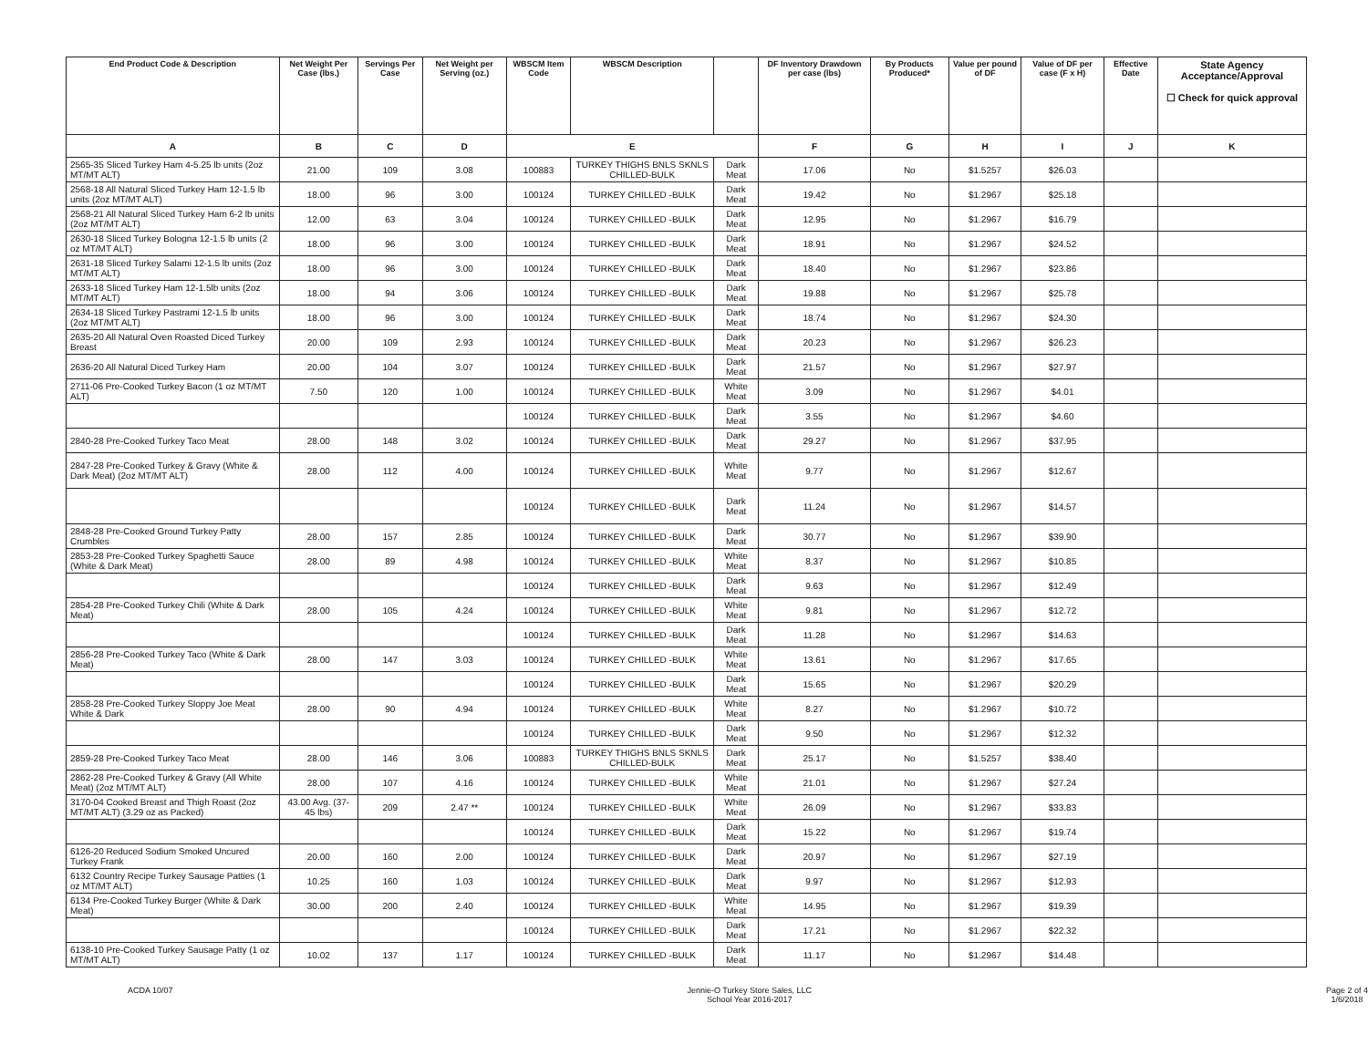| End Product Code & Description | Net Weight Per Case (lbs.) | Servings Per Case | Net Weight per Serving (oz.) | WBSCM Item Code | WBSCM Description | | DF Inventory Drawdown per case (lbs) | By Products Produced* | Value per pound of DF | Value of DF per case (F x H) | Effective Date | State Agency Acceptance/Approval ☐ Check for quick approval |
| --- | --- | --- | --- | --- | --- | --- | --- | --- | --- | --- | --- | --- |
| A | B | C | D | E | | | F | G | H | I | J | K |
| 2565-35 Sliced Turkey Ham 4-5.25 lb units (2oz MT/MT ALT) | 21.00 | 109 | 3.08 | 100883 | TURKEY THIGHS BNLS SKNLS CHILLED-BULK | Dark Meat | 17.06 | No | $1.5257 | $26.03 | | |
| 2568-18 All Natural Sliced Turkey Ham 12-1.5 lb units (2oz MT/MT ALT) | 18.00 | 96 | 3.00 | 100124 | TURKEY CHILLED -BULK | Dark Meat | 19.42 | No | $1.2967 | $25.18 | | |
| 2568-21 All Natural Sliced Turkey Ham 6-2 lb units (2oz MT/MT ALT) | 12.00 | 63 | 3.04 | 100124 | TURKEY CHILLED -BULK | Dark Meat | 12.95 | No | $1.2967 | $16.79 | | |
| 2630-18 Sliced Turkey Bologna 12-1.5 lb units (2 oz MT/MT ALT) | 18.00 | 96 | 3.00 | 100124 | TURKEY CHILLED -BULK | Dark Meat | 18.91 | No | $1.2967 | $24.52 | | |
| 2631-18 Sliced Turkey Salami 12-1.5 lb units (2oz MT/MT ALT) | 18.00 | 96 | 3.00 | 100124 | TURKEY CHILLED -BULK | Dark Meat | 18.40 | No | $1.2967 | $23.86 | | |
| 2633-18 Sliced Turkey Ham 12-1.5lb units (2oz MT/MT ALT) | 18.00 | 94 | 3.06 | 100124 | TURKEY CHILLED -BULK | Dark Meat | 19.88 | No | $1.2967 | $25.78 | | |
| 2634-18 Sliced Turkey Pastrami 12-1.5 lb units (2oz MT/MT ALT) | 18.00 | 96 | 3.00 | 100124 | TURKEY CHILLED -BULK | Dark Meat | 18.74 | No | $1.2967 | $24.30 | | |
| 2635-20 All Natural Oven Roasted Diced Turkey Breast | 20.00 | 109 | 2.93 | 100124 | TURKEY CHILLED -BULK | Dark Meat | 20.23 | No | $1.2967 | $26.23 | | |
| 2636-20 All Natural Diced Turkey Ham | 20.00 | 104 | 3.07 | 100124 | TURKEY CHILLED -BULK | Dark Meat | 21.57 | No | $1.2967 | $27.97 | | |
| 2711-06 Pre-Cooked Turkey Bacon (1 oz MT/MT ALT) | 7.50 | 120 | 1.00 | 100124 | TURKEY CHILLED -BULK | White Meat | 3.09 | No | $1.2967 | $4.01 | | |
| | | | | 100124 | TURKEY CHILLED -BULK | Dark Meat | 3.55 | No | $1.2967 | $4.60 | | |
| 2840-28 Pre-Cooked Turkey Taco Meat | 28.00 | 148 | 3.02 | 100124 | TURKEY CHILLED -BULK | Dark Meat | 29.27 | No | $1.2967 | $37.95 | | |
| 2847-28 Pre-Cooked Turkey & Gravy (White & Dark Meat) (2oz MT/MT ALT) | 28.00 | 112 | 4.00 | 100124 | TURKEY CHILLED -BULK | White Meat | 9.77 | No | $1.2967 | $12.67 | | |
| | | | | 100124 | TURKEY CHILLED -BULK | Dark Meat | 11.24 | No | $1.2967 | $14.57 | | |
| 2848-28 Pre-Cooked Ground Turkey Patty Crumbles | 28.00 | 157 | 2.85 | 100124 | TURKEY CHILLED -BULK | Dark Meat | 30.77 | No | $1.2967 | $39.90 | | |
| 2853-28 Pre-Cooked Turkey Spaghetti Sauce (White & Dark Meat) | 28.00 | 89 | 4.98 | 100124 | TURKEY CHILLED -BULK | White Meat | 8.37 | No | $1.2967 | $10.85 | | |
| | | | | 100124 | TURKEY CHILLED -BULK | Dark Meat | 9.63 | No | $1.2967 | $12.49 | | |
| 2854-28 Pre-Cooked Turkey Chili (White & Dark Meat) | 28.00 | 105 | 4.24 | 100124 | TURKEY CHILLED -BULK | White Meat | 9.81 | No | $1.2967 | $12.72 | | |
| | | | | 100124 | TURKEY CHILLED -BULK | Dark Meat | 11.28 | No | $1.2967 | $14.63 | | |
| 2856-28 Pre-Cooked Turkey Taco (White & Dark Meat) | 28.00 | 147 | 3.03 | 100124 | TURKEY CHILLED -BULK | White Meat | 13.61 | No | $1.2967 | $17.65 | | |
| | | | | 100124 | TURKEY CHILLED -BULK | Dark Meat | 15.65 | No | $1.2967 | $20.29 | | |
| 2858-28 Pre-Cooked Turkey Sloppy Joe Meat White & Dark | 28.00 | 90 | 4.94 | 100124 | TURKEY CHILLED -BULK | White Meat | 8.27 | No | $1.2967 | $10.72 | | |
| | | | | 100124 | TURKEY CHILLED -BULK | Dark Meat | 9.50 | No | $1.2967 | $12.32 | | |
| 2859-28 Pre-Cooked Turkey Taco Meat | 28.00 | 146 | 3.06 | 100883 | TURKEY THIGHS BNLS SKNLS CHILLED-BULK | Dark Meat | 25.17 | No | $1.5257 | $38.40 | | |
| 2862-28 Pre-Cooked Turkey & Gravy (All White Meat) (2oz MT/MT ALT) | 28.00 | 107 | 4.16 | 100124 | TURKEY CHILLED -BULK | White Meat | 21.01 | No | $1.2967 | $27.24 | | |
| 3170-04 Cooked Breast and Thigh Roast (2oz MT/MT ALT) (3.29 oz as Packed) | 43.00 Avg. (37-45 lbs) | 209 | 2.47 ** | 100124 | TURKEY CHILLED -BULK | White Meat | 26.09 | No | $1.2967 | $33.83 | | |
| | | | | 100124 | TURKEY CHILLED -BULK | Dark Meat | 15.22 | No | $1.2967 | $19.74 | | |
| 6126-20 Reduced Sodium Smoked Uncured Turkey Frank | 20.00 | 160 | 2.00 | 100124 | TURKEY CHILLED -BULK | Dark Meat | 20.97 | No | $1.2967 | $27.19 | | |
| 6132 Country Recipe Turkey Sausage Patties (1 oz MT/MT ALT) | 10.25 | 160 | 1.03 | 100124 | TURKEY CHILLED -BULK | Dark Meat | 9.97 | No | $1.2967 | $12.93 | | |
| 6134 Pre-Cooked Turkey Burger (White & Dark Meat) | 30.00 | 200 | 2.40 | 100124 | TURKEY CHILLED -BULK | White Meat | 14.95 | No | $1.2967 | $19.39 | | |
| | | | | 100124 | TURKEY CHILLED -BULK | Dark Meat | 17.21 | No | $1.2967 | $22.32 | | |
| 6138-10 Pre-Cooked Turkey Sausage Patty (1 oz MT/MT ALT) | 10.02 | 137 | 1.17 | 100124 | TURKEY CHILLED -BULK | Dark Meat | 11.17 | No | $1.2967 | $14.48 | | |
ACDA 10/07 Jennie-O Turkey Store Sales, LLC
School Year 2016-2017
Page 2 of 4
1/6/2018